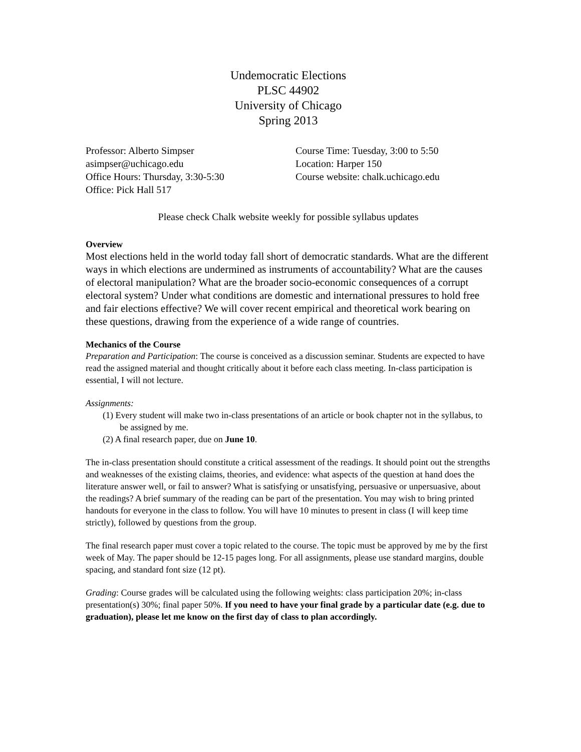Undemocratic Elections
PLSC 44902
University of Chicago
Spring 2013
Professor: Alberto Simpser
asimpser@uchicago.edu
Office Hours: Thursday, 3:30-5:30
Office: Pick Hall 517
Course Time: Tuesday, 3:00 to 5:50
Location: Harper 150
Course website: chalk.uchicago.edu
Please check Chalk website weekly for possible syllabus updates
Overview
Most elections held in the world today fall short of democratic standards. What are the different ways in which elections are undermined as instruments of accountability? What are the causes of electoral manipulation? What are the broader socio-economic consequences of a corrupt electoral system? Under what conditions are domestic and international pressures to hold free and fair elections effective? We will cover recent empirical and theoretical work bearing on these questions, drawing from the experience of a wide range of countries.
Mechanics of the Course
Preparation and Participation: The course is conceived as a discussion seminar. Students are expected to have read the assigned material and thought critically about it before each class meeting. In-class participation is essential, I will not lecture.
Assignments:
(1) Every student will make two in-class presentations of an article or book chapter not in the syllabus, to be assigned by me.
(2) A final research paper, due on June 10.
The in-class presentation should constitute a critical assessment of the readings. It should point out the strengths and weaknesses of the existing claims, theories, and evidence: what aspects of the question at hand does the literature answer well, or fail to answer? What is satisfying or unsatisfying, persuasive or unpersuasive, about the readings? A brief summary of the reading can be part of the presentation. You may wish to bring printed handouts for everyone in the class to follow. You will have 10 minutes to present in class (I will keep time strictly), followed by questions from the group.
The final research paper must cover a topic related to the course. The topic must be approved by me by the first week of May. The paper should be 12-15 pages long. For all assignments, please use standard margins, double spacing, and standard font size (12 pt).
Grading: Course grades will be calculated using the following weights: class participation 20%; in-class presentation(s) 30%; final paper 50%. If you need to have your final grade by a particular date (e.g. due to graduation), please let me know on the first day of class to plan accordingly.